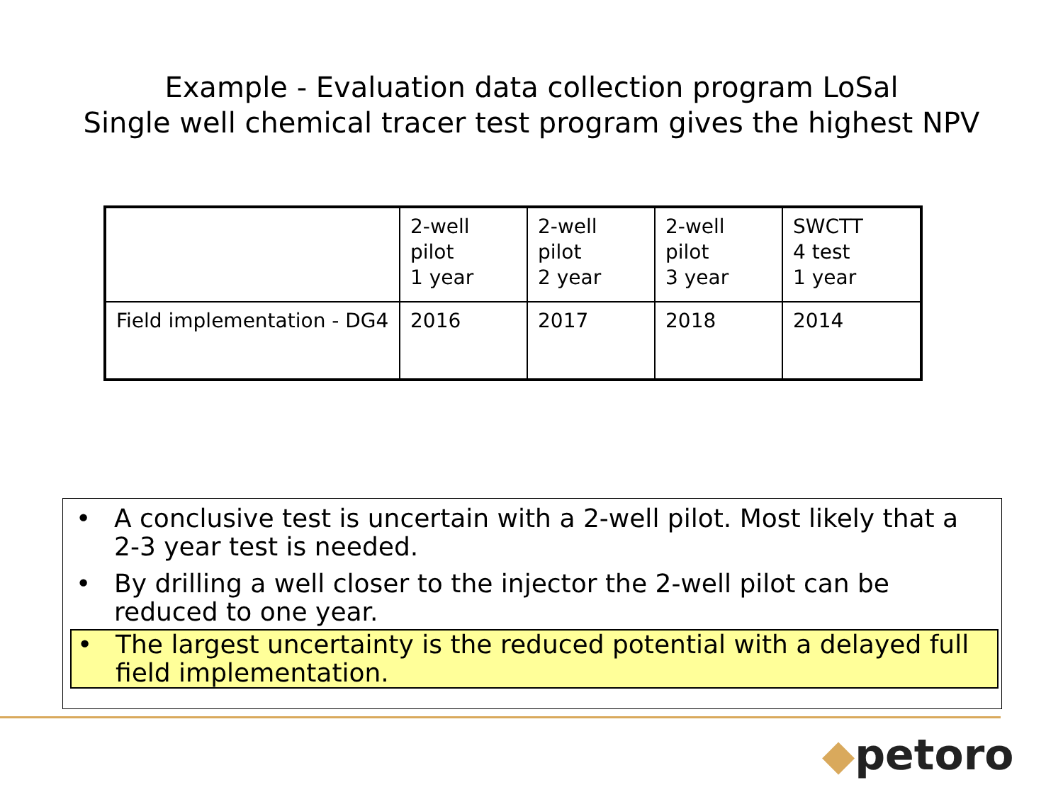Example - Evaluation data collection program LoSal
Single well chemical tracer test program gives the highest NPV
| | 2-well pilot 1 year | 2-well pilot 2 year | 2-well pilot 3 year | SWCTT 4 test 1 year |
| Field implementation - DG4 | 2016 | 2017 | 2018 | 2014 |
• A conclusive test is uncertain with a 2-well pilot. Most likely that a 2-3 year test is needed.
• By drilling a well closer to the injector the 2-well pilot can be reduced to one year.
• The largest uncertainty is the reduced potential with a delayed full field implementation.
◆petoro